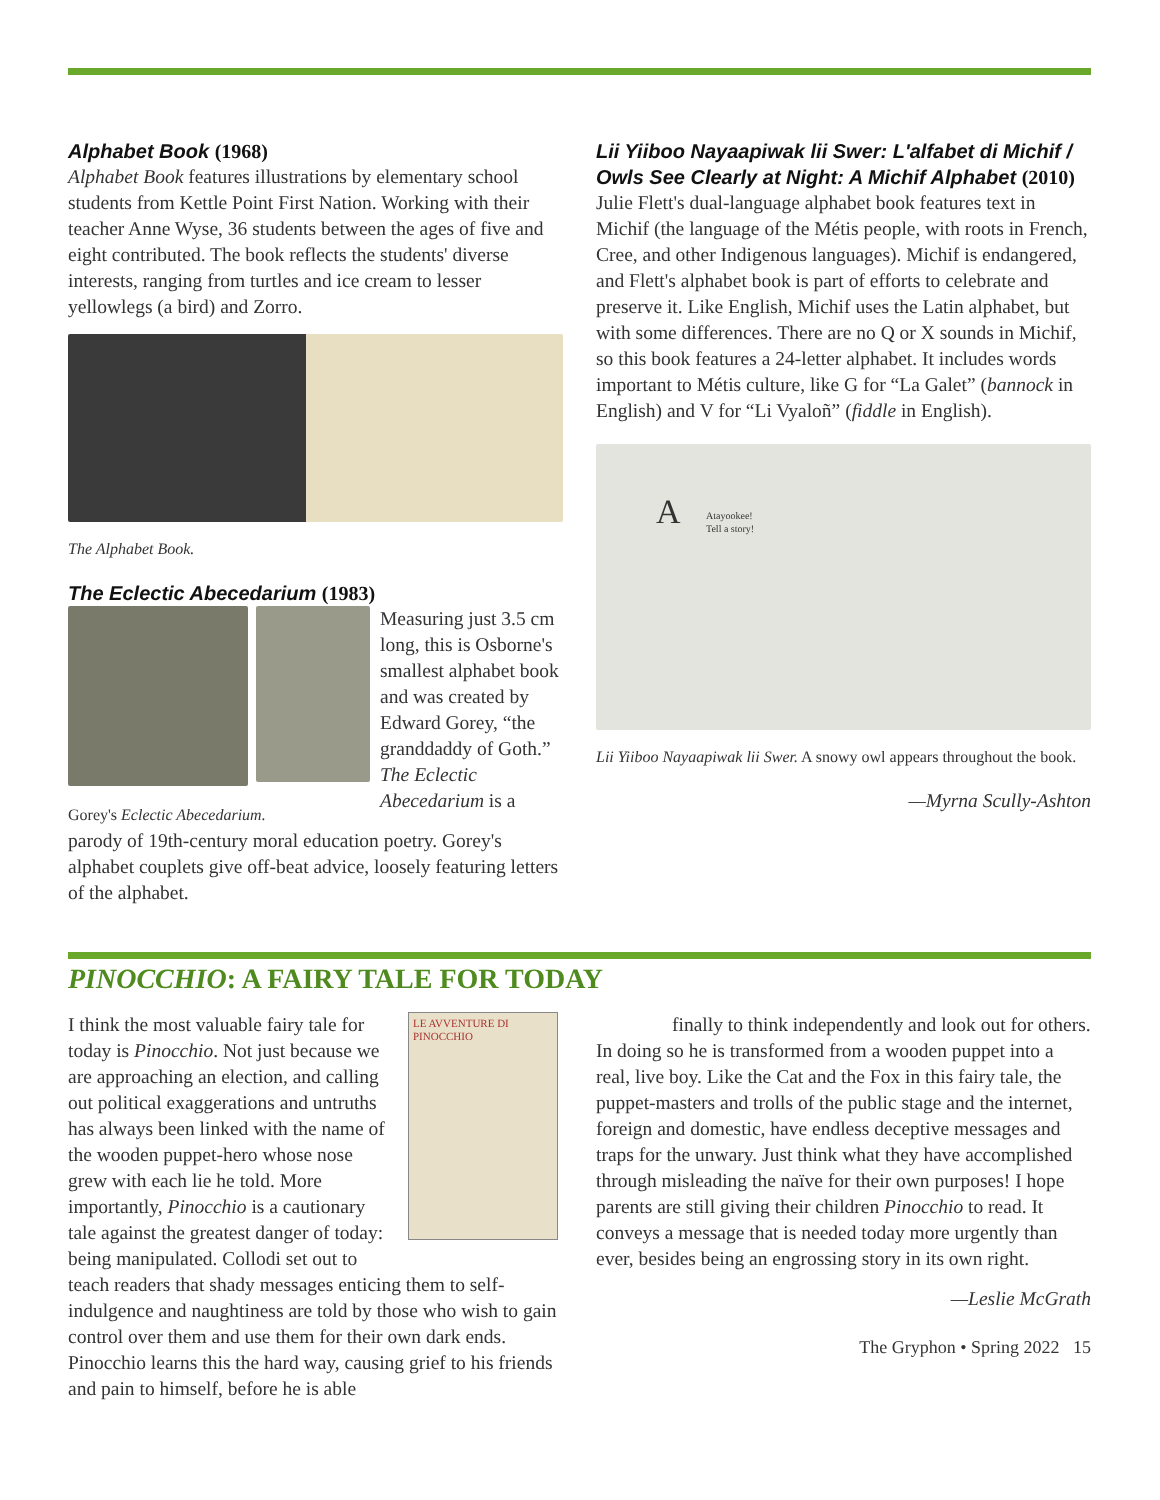Alphabet Book (1968)
Alphabet Book features illustrations by elementary school students from Kettle Point First Nation. Working with their teacher Anne Wyse, 36 students between the ages of five and eight contributed. The book reflects the students' diverse interests, ranging from turtles and ice cream to lesser yellowlegs (a bird) and Zorro.
The Alphabet Book.
The Eclectic Abecedarium (1983)
Gorey's Eclectic Abecedarium.
Measuring just 3.5 cm long, this is Osborne's smallest alphabet book and was created by Edward Gorey, “the granddaddy of Goth.” The Eclectic Abecedarium is a
parody of 19th-century moral education poetry. Gorey's alphabet couplets give off-beat advice, loosely featuring letters of the alphabet.
Lii Yiiboo Nayaapiwak lii Swer: L'alfabet di Michif / Owls See Clearly at Night: A Michif Alphabet (2010)
Julie Flett's dual-language alphabet book features text in Michif (the language of the Métis people, with roots in French, Cree, and other Indigenous languages). Michif is endangered, and Flett's alphabet book is part of efforts to celebrate and preserve it. Like English, Michif uses the Latin alphabet, but with some differences. There are no Q or X sounds in Michif, so this book features a 24-letter alphabet. It includes words important to Métis culture, like G for “La Galet” (bannock in English) and V for “Li Vyaloñ” (fiddle in English).
A Atayookee!
Tell a story!
Lii Yiiboo Nayaapiwak lii Swer. A snowy owl appears throughout the book.
—Myrna Scully-Ashton
PINOCCHIO: A FAIRY TALE FOR TODAY
LE AVVENTURE DI PINOCCHIO
I think the most valuable fairy tale for today is Pinocchio. Not just because we are approaching an election, and calling out political exaggerations and untruths has always been linked with the name of the wooden puppet-hero whose nose grew with each lie he told. More importantly, Pinocchio is a cautionary tale against the greatest danger of today: being manipulated. Collodi set out to teach readers that shady messages enticing them to self-indulgence and naughtiness are told by those who wish to gain control over them and use them for their own dark ends. Pinocchio learns this the hard way, causing grief to his friends and pain to himself, before he is able
finally to think independently and look out for others. In doing so he is transformed from a wooden puppet into a real, live boy. Like the Cat and the Fox in this fairy tale, the puppet-masters and trolls of the public stage and the internet, foreign and domestic, have endless deceptive messages and traps for the unwary. Just think what they have accomplished through misleading the naïve for their own purposes! I hope parents are still giving their children Pinocchio to read. It conveys a message that is needed today more urgently than ever, besides being an engrossing story in its own right.
—Leslie McGrath
The Gryphon • Spring 2022 15